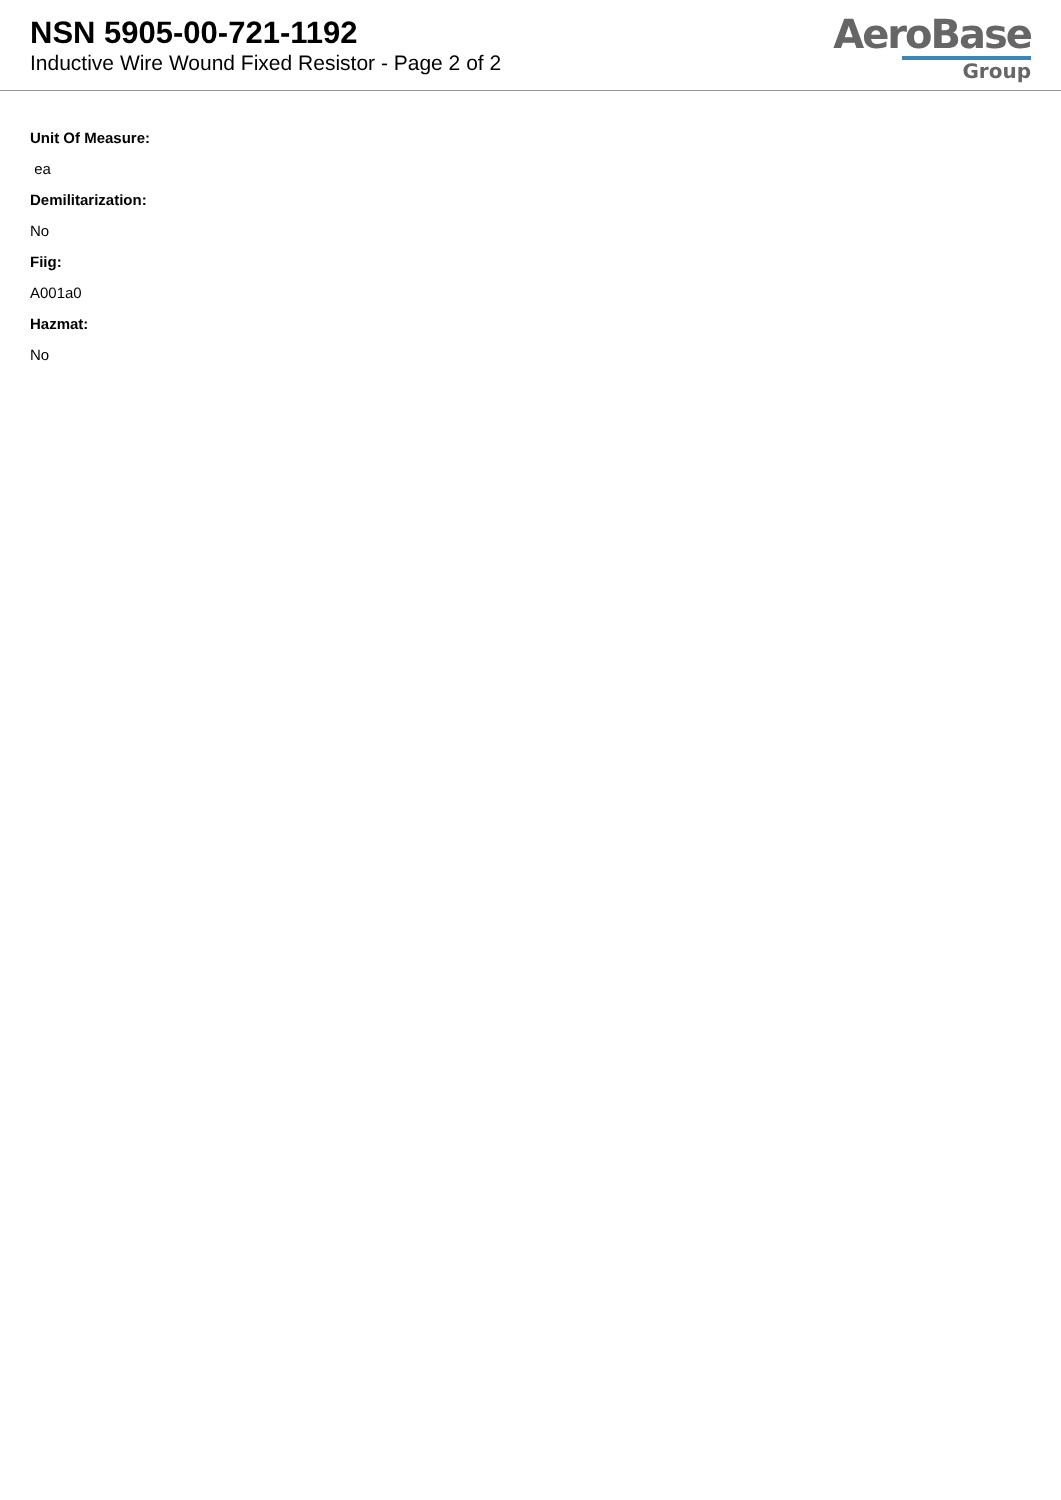NSN 5905-00-721-1192
Inductive Wire Wound Fixed Resistor - Page 2 of 2
AeroBase
Group
Unit Of Measure:
ea
Demilitarization:
No
Fiig:
A001a0
Hazmat:
No